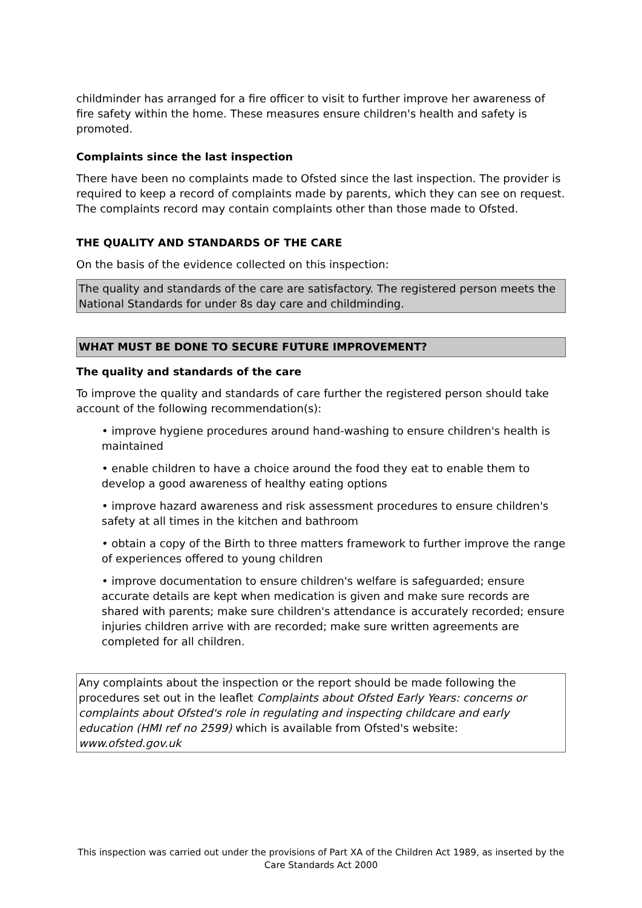childminder has arranged for a fire officer to visit to further improve her awareness of fire safety within the home. These measures ensure children's health and safety is promoted.
Complaints since the last inspection
There have been no complaints made to Ofsted since the last inspection. The provider is required to keep a record of complaints made by parents, which they can see on request. The complaints record may contain complaints other than those made to Ofsted.
THE QUALITY AND STANDARDS OF THE CARE
On the basis of the evidence collected on this inspection:
The quality and standards of the care are satisfactory. The registered person meets the National Standards for under 8s day care and childminding.
WHAT MUST BE DONE TO SECURE FUTURE IMPROVEMENT?
The quality and standards of the care
To improve the quality and standards of care further the registered person should take account of the following recommendation(s):
• improve hygiene procedures around hand-washing to ensure children's health is maintained
• enable children to have a choice around the food they eat to enable them to develop a good awareness of healthy eating options
• improve hazard awareness and risk assessment procedures to ensure children's safety at all times in the kitchen and bathroom
• obtain a copy of the Birth to three matters framework to further improve the range of experiences offered to young children
• improve documentation to ensure children's welfare is safeguarded; ensure accurate details are kept when medication is given and make sure records are shared with parents; make sure children's attendance is accurately recorded; ensure injuries children arrive with are recorded; make sure written agreements are completed for all children.
Any complaints about the inspection or the report should be made following the procedures set out in the leaflet Complaints about Ofsted Early Years: concerns or complaints about Ofsted's role in regulating and inspecting childcare and early education (HMI ref no 2599) which is available from Ofsted's website: www.ofsted.gov.uk
This inspection was carried out under the provisions of Part XA of the Children Act 1989, as inserted by the Care Standards Act 2000